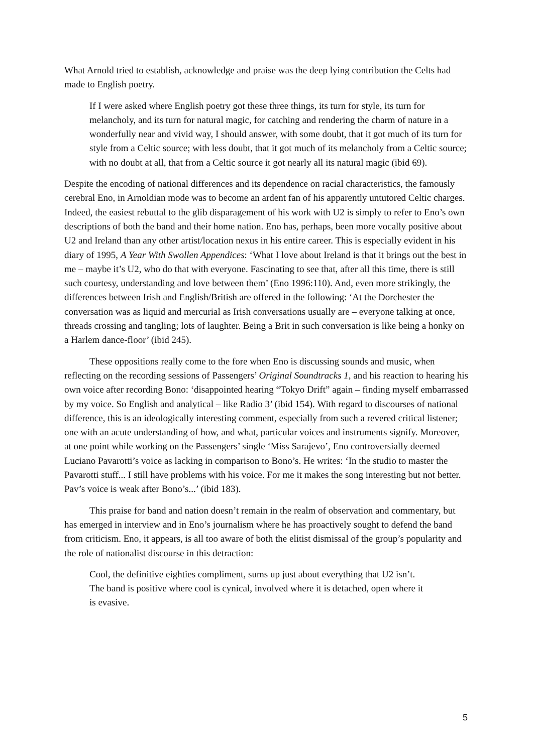What Arnold tried to establish, acknowledge and praise was the deep lying contribution the Celts had made to English poetry.
If I were asked where English poetry got these three things, its turn for style, its turn for melancholy, and its turn for natural magic, for catching and rendering the charm of nature in a wonderfully near and vivid way, I should answer, with some doubt, that it got much of its turn for style from a Celtic source; with less doubt, that it got much of its melancholy from a Celtic source; with no doubt at all, that from a Celtic source it got nearly all its natural magic (ibid 69).
Despite the encoding of national differences and its dependence on racial characteristics, the famously cerebral Eno, in Arnoldian mode was to become an ardent fan of his apparently untutored Celtic charges. Indeed, the easiest rebuttal to the glib disparagement of his work with U2 is simply to refer to Eno’s own descriptions of both the band and their home nation. Eno has, perhaps, been more vocally positive about U2 and Ireland than any other artist/location nexus in his entire career. This is especially evident in his diary of 1995, A Year With Swollen Appendices: ‘What I love about Ireland is that it brings out the best in me – maybe it’s U2, who do that with everyone. Fascinating to see that, after all this time, there is still such courtesy, understanding and love between them’ (Eno 1996:110). And, even more strikingly, the differences between Irish and English/British are offered in the following: ‘At the Dorchester the conversation was as liquid and mercurial as Irish conversations usually are – everyone talking at once, threads crossing and tangling; lots of laughter. Being a Brit in such conversation is like being a honky on a Harlem dance-floor’ (ibid 245).
These oppositions really come to the fore when Eno is discussing sounds and music, when reflecting on the recording sessions of Passengers’ Original Soundtracks 1, and his reaction to hearing his own voice after recording Bono: ‘disappointed hearing “Tokyo Drift” again – finding myself embarrassed by my voice. So English and analytical – like Radio 3’ (ibid 154). With regard to discourses of national difference, this is an ideologically interesting comment, especially from such a revered critical listener; one with an acute understanding of how, and what, particular voices and instruments signify. Moreover, at one point while working on the Passengers’ single ‘Miss Sarajevo’, Eno controversially deemed Luciano Pavarotti’s voice as lacking in comparison to Bono’s. He writes: ‘In the studio to master the Pavarotti stuff... I still have problems with his voice. For me it makes the song interesting but not better. Pav’s voice is weak after Bono’s...’ (ibid 183).
This praise for band and nation doesn’t remain in the realm of observation and commentary, but has emerged in interview and in Eno’s journalism where he has proactively sought to defend the band from criticism. Eno, it appears, is all too aware of both the elitist dismissal of the group’s popularity and the role of nationalist discourse in this detraction:
Cool, the definitive eighties compliment, sums up just about everything that U2 isn’t. The band is positive where cool is cynical, involved where it is detached, open where it is evasive.
5